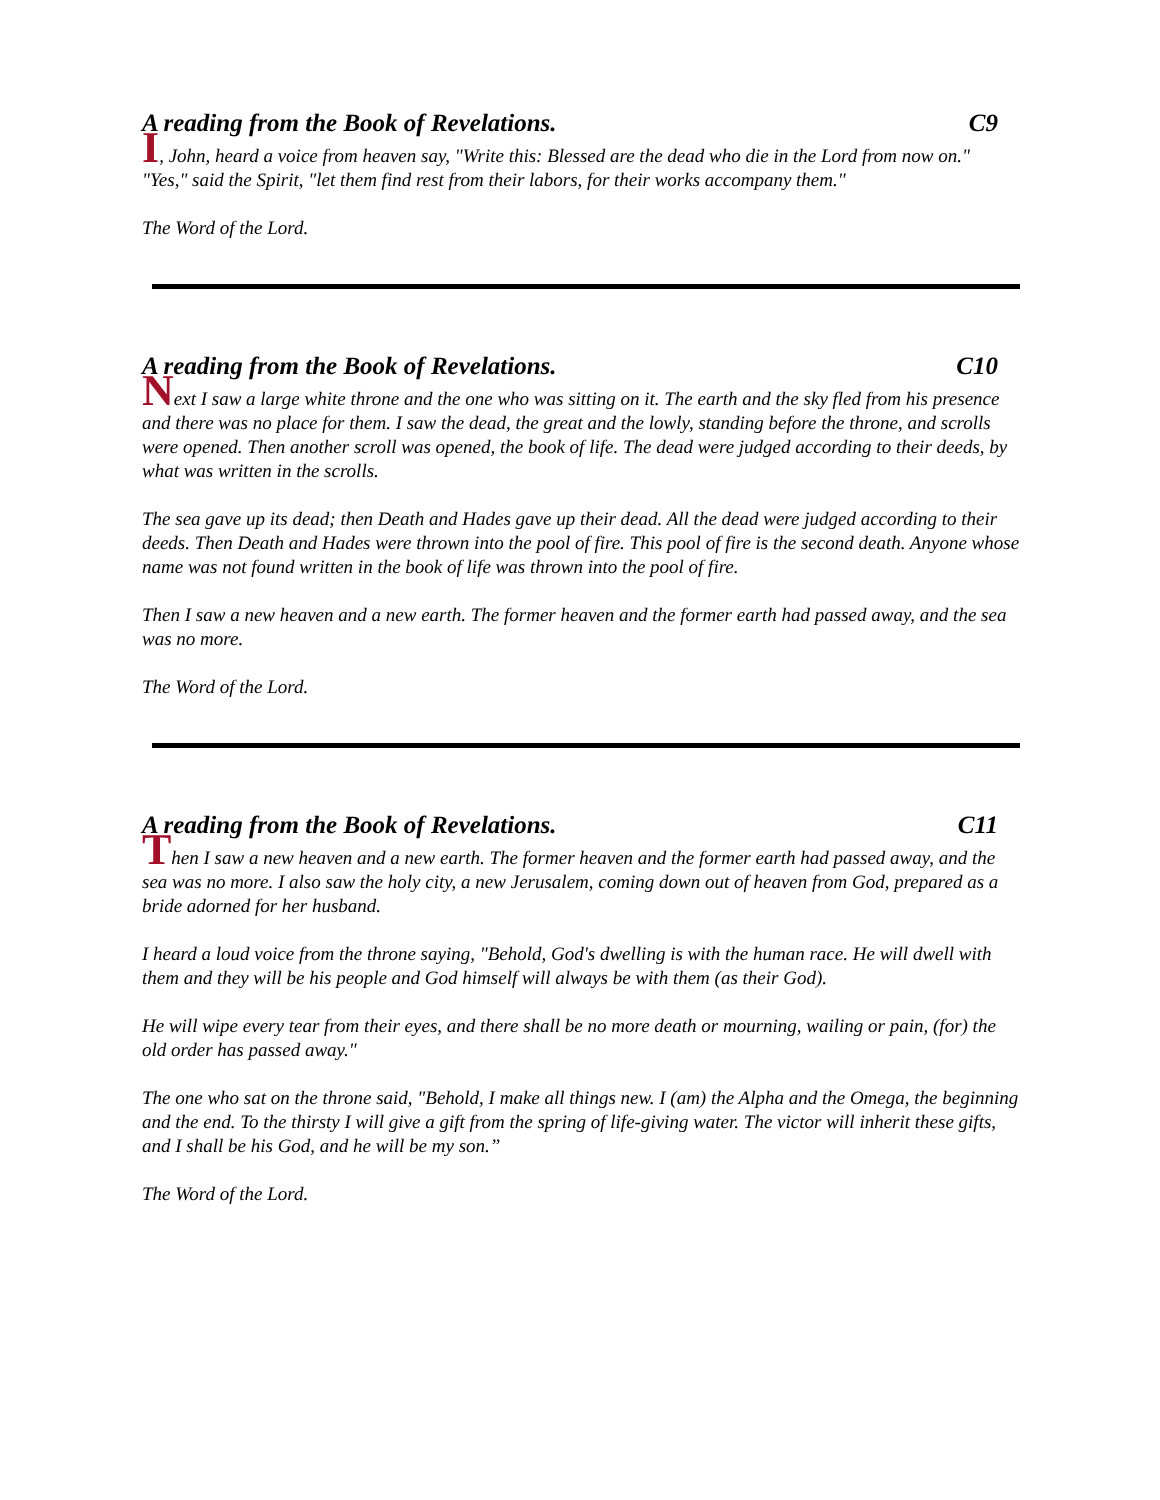A reading from the Book of Revelations. C9
I, John, heard a voice from heaven say, "Write this: Blessed are the dead who die in the Lord from now on." "Yes," said the Spirit, "let them find rest from their labors, for their works accompany them."
The Word of the Lord.
A reading from the Book of Revelations. C10
Next I saw a large white throne and the one who was sitting on it. The earth and the sky fled from his presence and there was no place for them. I saw the dead, the great and the lowly, standing before the throne, and scrolls were opened. Then another scroll was opened, the book of life. The dead were judged according to their deeds, by what was written in the scrolls.
The sea gave up its dead; then Death and Hades gave up their dead. All the dead were judged according to their deeds. Then Death and Hades were thrown into the pool of fire. This pool of fire is the second death. Anyone whose name was not found written in the book of life was thrown into the pool of fire.
Then I saw a new heaven and a new earth. The former heaven and the former earth had passed away, and the sea was no more.
The Word of the Lord.
A reading from the Book of Revelations. C11
Then I saw a new heaven and a new earth. The former heaven and the former earth had passed away, and the sea was no more. I also saw the holy city, a new Jerusalem, coming down out of heaven from God, prepared as a bride adorned for her husband.
I heard a loud voice from the throne saying, "Behold, God's dwelling is with the human race. He will dwell with them and they will be his people and God himself will always be with them (as their God).
He will wipe every tear from their eyes, and there shall be no more death or mourning, wailing or pain, (for) the old order has passed away."
The one who sat on the throne said, "Behold, I make all things new. I (am) the Alpha and the Omega, the beginning and the end. To the thirsty I will give a gift from the spring of life-giving water. The victor will inherit these gifts, and I shall be his God, and he will be my son.”
The Word of the Lord.